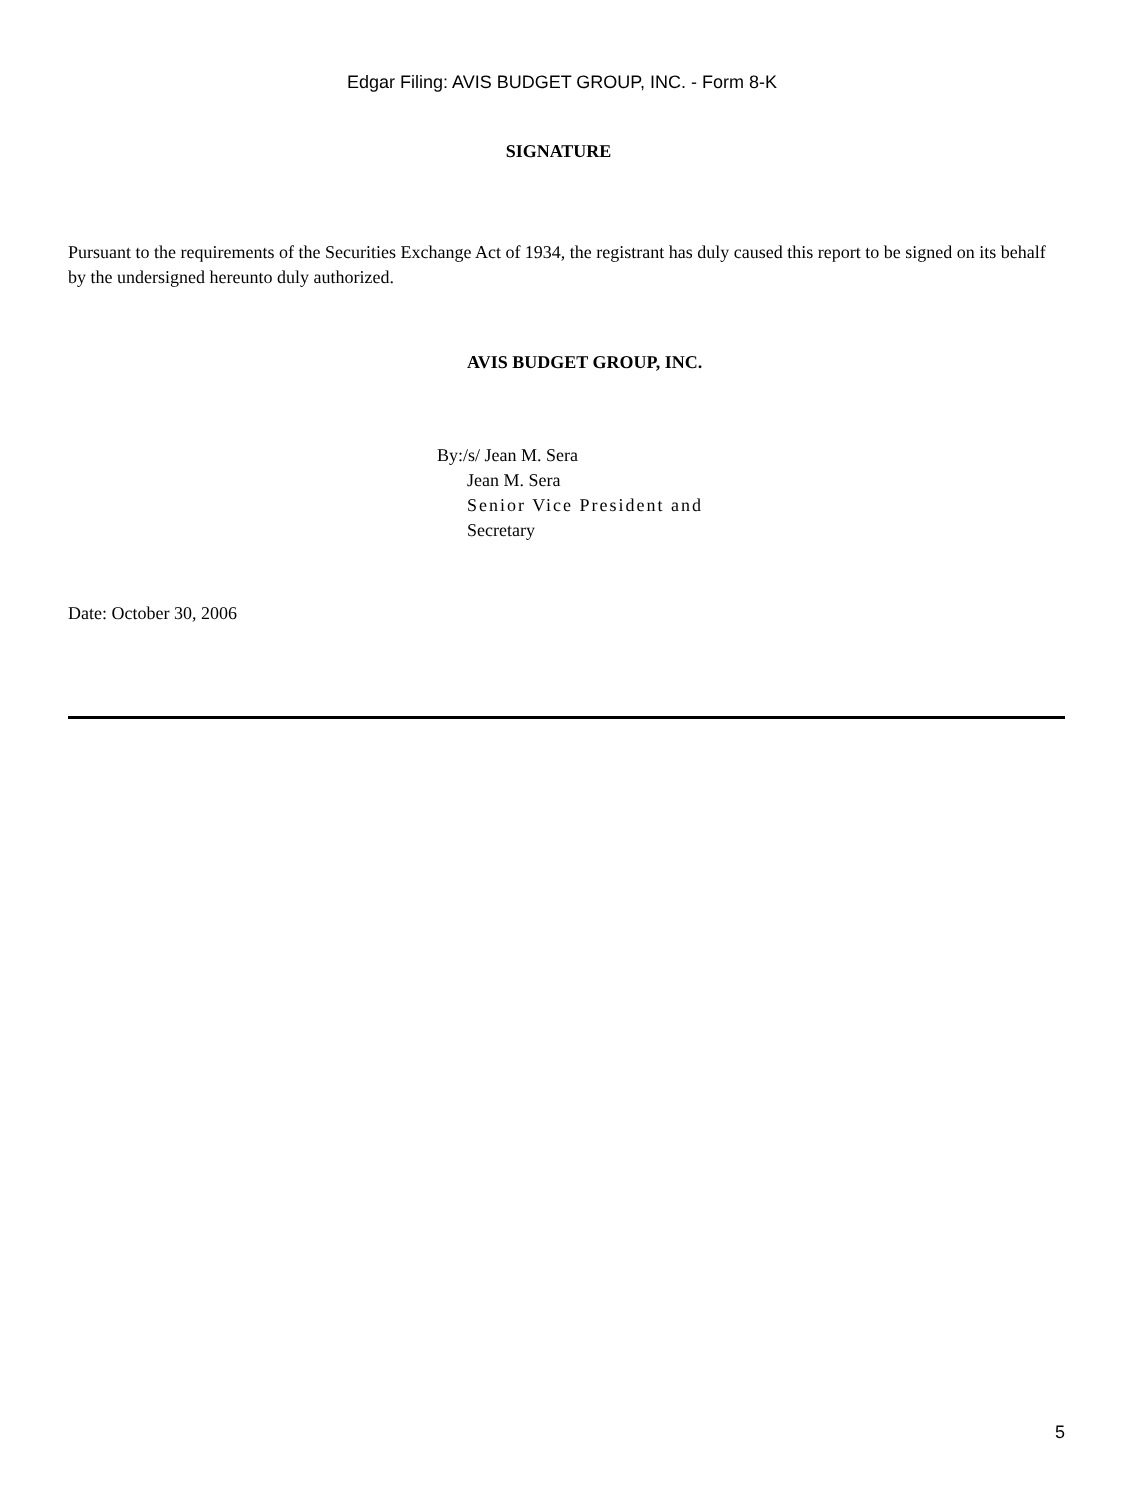Edgar Filing: AVIS BUDGET GROUP, INC. - Form 8-K
SIGNATURE
Pursuant to the requirements of the Securities Exchange Act of 1934, the registrant has duly caused this report to be signed on its behalf by the undersigned hereunto duly authorized.
AVIS BUDGET GROUP, INC.
By:/s/ Jean M. Sera
Jean M. Sera
Senior Vice President and
Secretary
Date: October 30, 2006
5